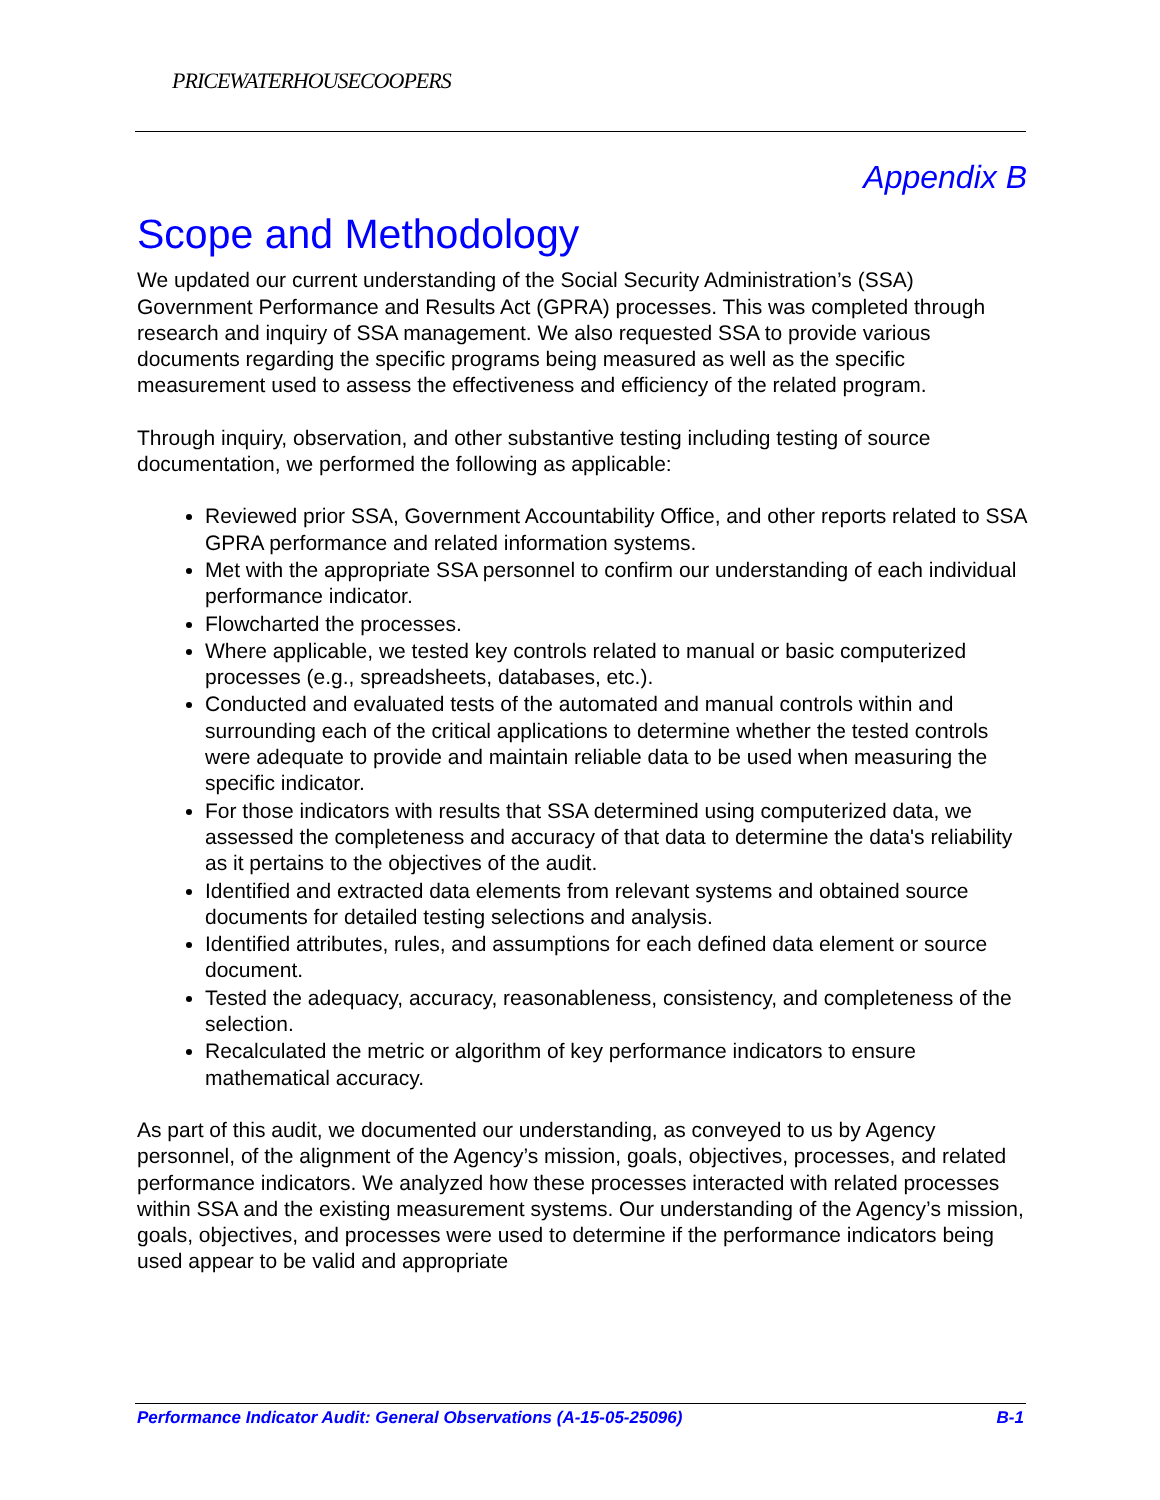PRICEWATERHOUSECOOPERS
Appendix B
Scope and Methodology
We updated our current understanding of the Social Security Administration’s (SSA) Government Performance and Results Act (GPRA) processes. This was completed through research and inquiry of SSA management. We also requested SSA to provide various documents regarding the specific programs being measured as well as the specific measurement used to assess the effectiveness and efficiency of the related program.
Through inquiry, observation, and other substantive testing including testing of source documentation, we performed the following as applicable:
Reviewed prior SSA, Government Accountability Office, and other reports related to SSA GPRA performance and related information systems.
Met with the appropriate SSA personnel to confirm our understanding of each individual performance indicator.
Flowcharted the processes.
Where applicable, we tested key controls related to manual or basic computerized processes (e.g., spreadsheets, databases, etc.).
Conducted and evaluated tests of the automated and manual controls within and surrounding each of the critical applications to determine whether the tested controls were adequate to provide and maintain reliable data to be used when measuring the specific indicator.
For those indicators with results that SSA determined using computerized data, we assessed the completeness and accuracy of that data to determine the data's reliability as it pertains to the objectives of the audit.
Identified and extracted data elements from relevant systems and obtained source documents for detailed testing selections and analysis.
Identified attributes, rules, and assumptions for each defined data element or source document.
Tested the adequacy, accuracy, reasonableness, consistency, and completeness of the selection.
Recalculated the metric or algorithm of key performance indicators to ensure mathematical accuracy.
As part of this audit, we documented our understanding, as conveyed to us by Agency personnel, of the alignment of the Agency’s mission, goals, objectives, processes, and related performance indicators. We analyzed how these processes interacted with related processes within SSA and the existing measurement systems. Our understanding of the Agency’s mission, goals, objectives, and processes were used to determine if the performance indicators being used appear to be valid and appropriate
Performance Indicator Audit: General Observations (A-15-05-25096) B-1